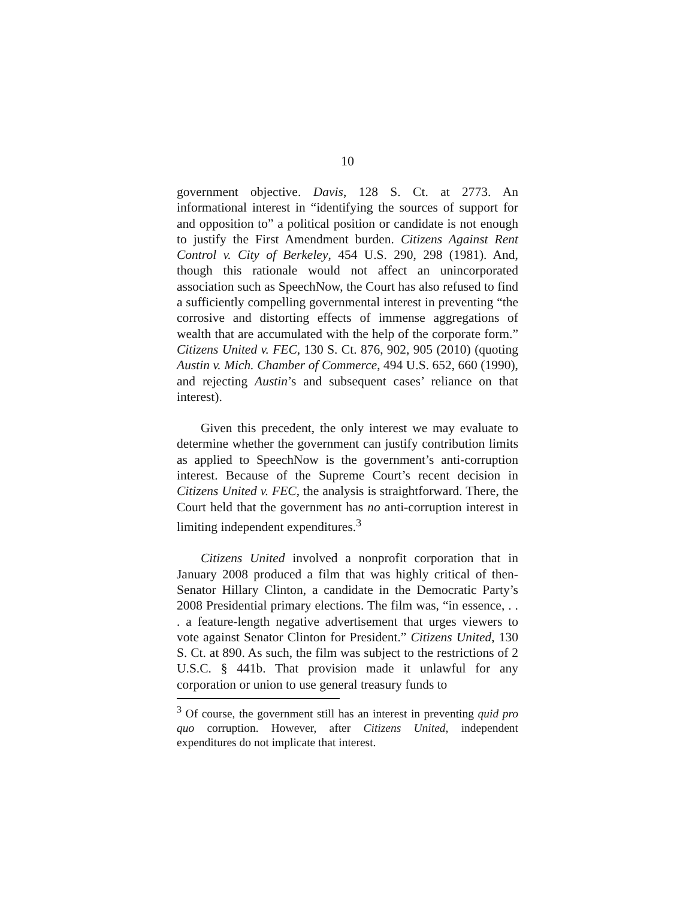10
government objective. Davis, 128 S. Ct. at 2773. An informational interest in “identifying the sources of support for and opposition to” a political position or candidate is not enough to justify the First Amendment burden. Citizens Against Rent Control v. City of Berkeley, 454 U.S. 290, 298 (1981). And, though this rationale would not affect an unincorporated association such as SpeechNow, the Court has also refused to find a sufficiently compelling governmental interest in preventing “the corrosive and distorting effects of immense aggregations of wealth that are accumulated with the help of the corporate form.” Citizens United v. FEC, 130 S. Ct. 876, 902, 905 (2010) (quoting Austin v. Mich. Chamber of Commerce, 494 U.S. 652, 660 (1990), and rejecting Austin’s and subsequent cases’ reliance on that interest).
Given this precedent, the only interest we may evaluate to determine whether the government can justify contribution limits as applied to SpeechNow is the government’s anti-corruption interest. Because of the Supreme Court’s recent decision in Citizens United v. FEC, the analysis is straightforward. There, the Court held that the government has no anti-corruption interest in limiting independent expenditures.<sup>3</sup>
Citizens United involved a nonprofit corporation that in January 2008 produced a film that was highly critical of then-Senator Hillary Clinton, a candidate in the Democratic Party’s 2008 Presidential primary elections. The film was, “in essence, . . . a feature-length negative advertisement that urges viewers to vote against Senator Clinton for President.” Citizens United, 130 S. Ct. at 890. As such, the film was subject to the restrictions of 2 U.S.C. § 441b. That provision made it unlawful for any corporation or union to use general treasury funds to
<sup>3</sup> Of course, the government still has an interest in preventing quid pro quo corruption. However, after Citizens United, independent expenditures do not implicate that interest.